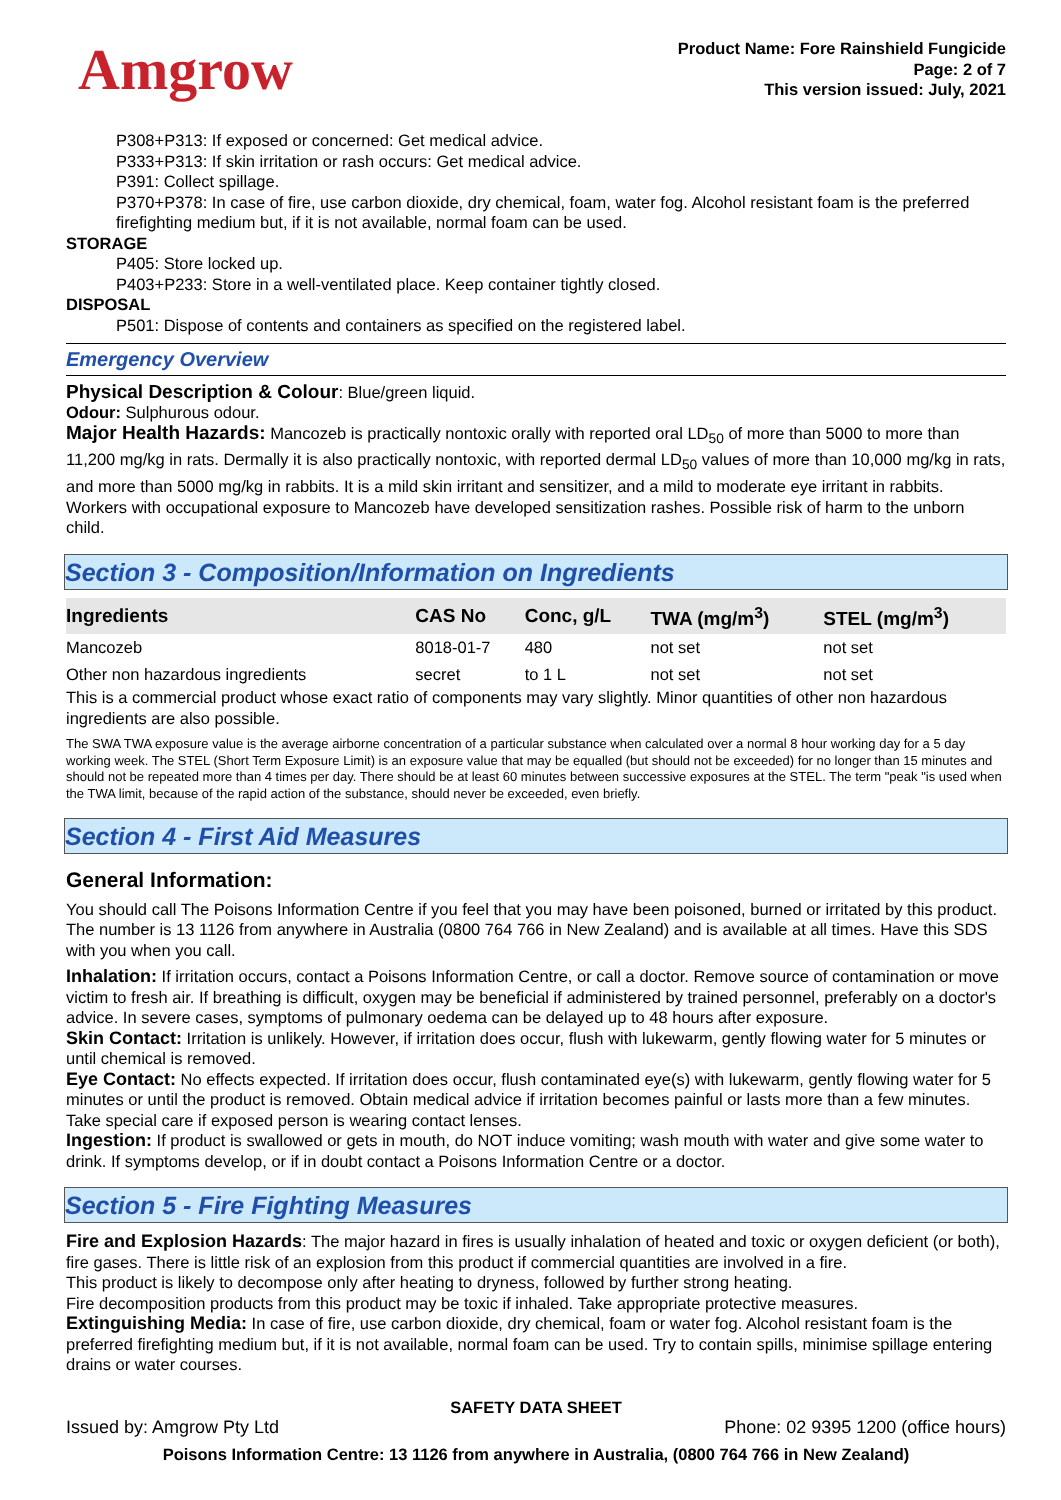Amgrow
Product Name: Fore Rainshield Fungicide
Page: 2 of 7
This version issued: July, 2021
P308+P313: If exposed or concerned: Get medical advice.
P333+P313: If skin irritation or rash occurs: Get medical advice.
P391: Collect spillage.
P370+P378: In case of fire, use carbon dioxide, dry chemical, foam, water fog. Alcohol resistant foam is the preferred firefighting medium but, if it is not available, normal foam can be used.
STORAGE
P405: Store locked up.
P403+P233: Store in a well-ventilated place. Keep container tightly closed.
DISPOSAL
P501: Dispose of contents and containers as specified on the registered label.
Emergency Overview
Physical Description & Colour: Blue/green liquid.
Odour: Sulphurous odour.
Major Health Hazards: Mancozeb is practically nontoxic orally with reported oral LD<sub>50</sub> of more than 5000 to more than 11,200 mg/kg in rats. Dermally it is also practically nontoxic, with reported dermal LD<sub>50</sub> values of more than 10,000 mg/kg in rats, and more than 5000 mg/kg in rabbits. It is a mild skin irritant and sensitizer, and a mild to moderate eye irritant in rabbits. Workers with occupational exposure to Mancozeb have developed sensitization rashes. Possible risk of harm to the unborn child.
Section 3 - Composition/Information on Ingredients
| Ingredients | CAS No | Conc, g/L | TWA (mg/m<sup>3</sup>) | STEL (mg/m<sup>3</sup>) |
| --- | --- | --- | --- | --- |
| Mancozeb | 8018-01-7 | 480 | not set | not set |
| Other non hazardous ingredients | secret | to 1 L | not set | not set |
This is a commercial product whose exact ratio of components may vary slightly. Minor quantities of other non hazardous ingredients are also possible.
The SWA TWA exposure value is the average airborne concentration of a particular substance when calculated over a normal 8 hour working day for a 5 day working week. The STEL (Short Term Exposure Limit) is an exposure value that may be equalled (but should not be exceeded) for no longer than 15 minutes and should not be repeated more than 4 times per day. There should be at least 60 minutes between successive exposures at the STEL. The term "peak "is used when the TWA limit, because of the rapid action of the substance, should never be exceeded, even briefly.
Section 4 - First Aid Measures
General Information:
You should call The Poisons Information Centre if you feel that you may have been poisoned, burned or irritated by this product. The number is 13 1126 from anywhere in Australia (0800 764 766 in New Zealand) and is available at all times. Have this SDS with you when you call.
Inhalation: If irritation occurs, contact a Poisons Information Centre, or call a doctor. Remove source of contamination or move victim to fresh air. If breathing is difficult, oxygen may be beneficial if administered by trained personnel, preferably on a doctor's advice. In severe cases, symptoms of pulmonary oedema can be delayed up to 48 hours after exposure.
Skin Contact: Irritation is unlikely. However, if irritation does occur, flush with lukewarm, gently flowing water for 5 minutes or until chemical is removed.
Eye Contact: No effects expected. If irritation does occur, flush contaminated eye(s) with lukewarm, gently flowing water for 5 minutes or until the product is removed. Obtain medical advice if irritation becomes painful or lasts more than a few minutes. Take special care if exposed person is wearing contact lenses.
Ingestion: If product is swallowed or gets in mouth, do NOT induce vomiting; wash mouth with water and give some water to drink. If symptoms develop, or if in doubt contact a Poisons Information Centre or a doctor.
Section 5 - Fire Fighting Measures
Fire and Explosion Hazards: The major hazard in fires is usually inhalation of heated and toxic or oxygen deficient (or both), fire gases. There is little risk of an explosion from this product if commercial quantities are involved in a fire.
This product is likely to decompose only after heating to dryness, followed by further strong heating.
Fire decomposition products from this product may be toxic if inhaled. Take appropriate protective measures.
Extinguishing Media: In case of fire, use carbon dioxide, dry chemical, foam or water fog. Alcohol resistant foam is the preferred firefighting medium but, if it is not available, normal foam can be used. Try to contain spills, minimise spillage entering drains or water courses.
SAFETY DATA SHEET
Issued by: Amgrow Pty Ltd Phone: 02 9395 1200 (office hours)
Poisons Information Centre: 13 1126 from anywhere in Australia, (0800 764 766 in New Zealand)